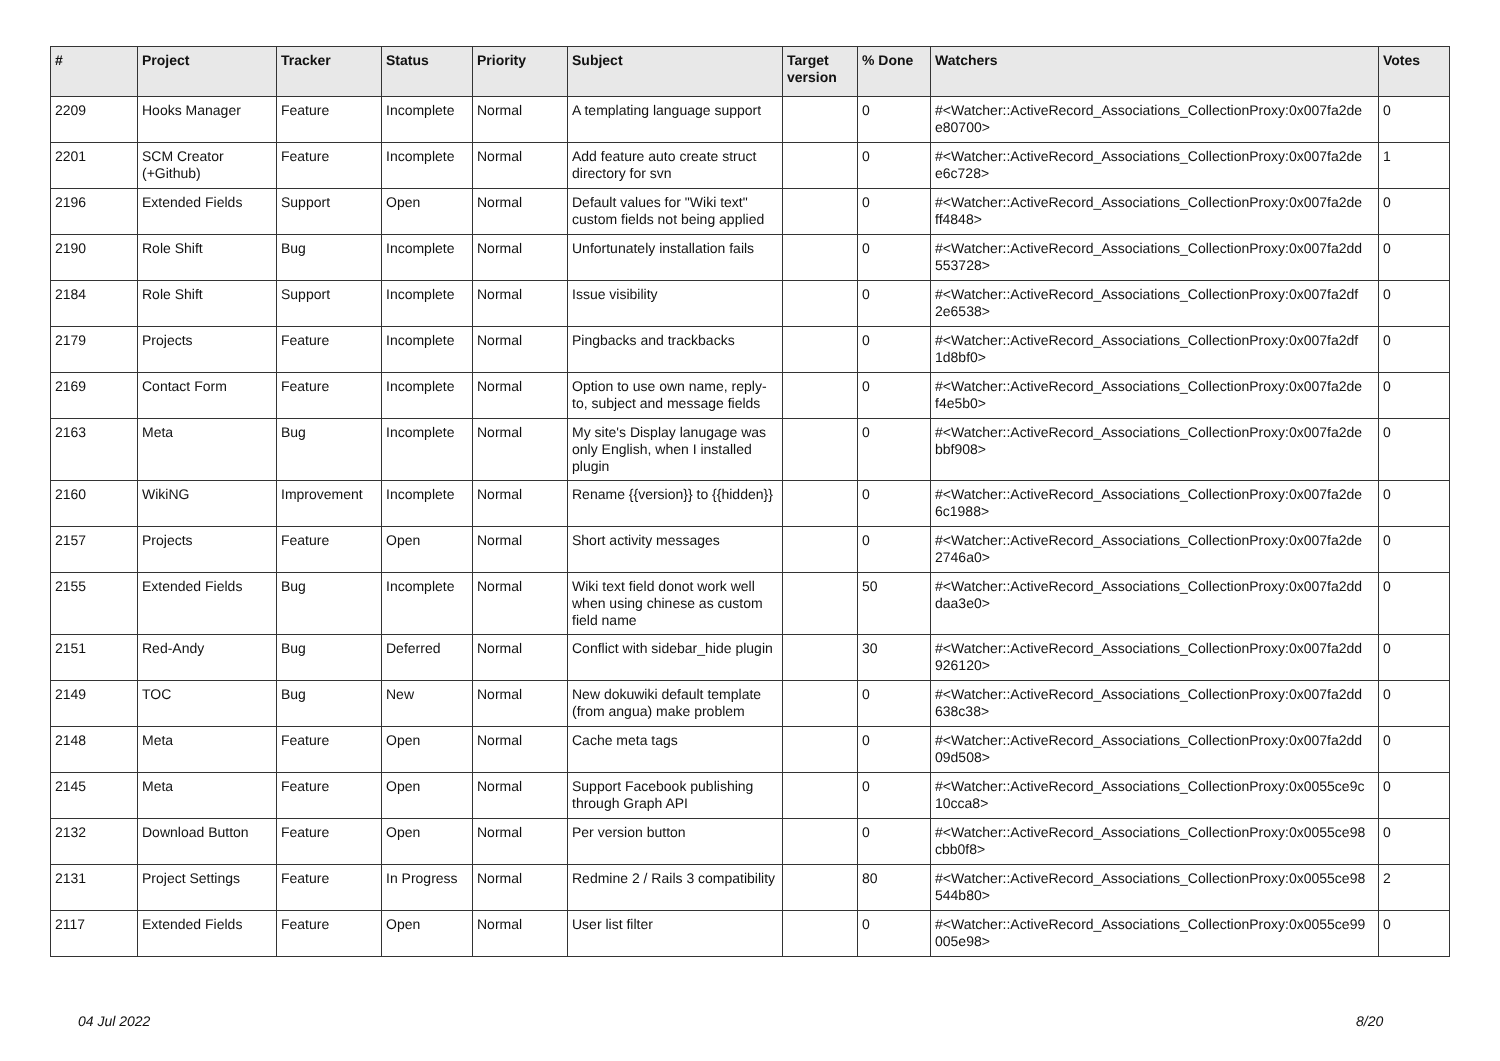| # | Project | Tracker | Status | Priority | Subject | Target version | % Done | Watchers | Votes |
| --- | --- | --- | --- | --- | --- | --- | --- | --- | --- |
| 2209 | Hooks Manager | Feature | Incomplete | Normal | A templating language support | | 0 | #<Watcher::ActiveRecord_Associations_CollectionProxy:0x007fa2de e80700> | 0 |
| 2201 | SCM Creator (+Github) | Feature | Incomplete | Normal | Add feature auto create struct directory for svn | | 0 | #<Watcher::ActiveRecord_Associations_CollectionProxy:0x007fa2de e6c728> | 1 |
| 2196 | Extended Fields | Support | Open | Normal | Default values for "Wiki text" custom fields not being applied | | 0 | #<Watcher::ActiveRecord_Associations_CollectionProxy:0x007fa2de ff4848> | 0 |
| 2190 | Role Shift | Bug | Incomplete | Normal | Unfortunately installation fails | | 0 | #<Watcher::ActiveRecord_Associations_CollectionProxy:0x007fa2dd 553728> | 0 |
| 2184 | Role Shift | Support | Incomplete | Normal | Issue visibility | | 0 | #<Watcher::ActiveRecord_Associations_CollectionProxy:0x007fa2df 2e6538> | 0 |
| 2179 | Projects | Feature | Incomplete | Normal | Pingbacks and trackbacks | | 0 | #<Watcher::ActiveRecord_Associations_CollectionProxy:0x007fa2df 1d8bf0> | 0 |
| 2169 | Contact Form | Feature | Incomplete | Normal | Option to use own name, reply-to, subject and message fields | | 0 | #<Watcher::ActiveRecord_Associations_CollectionProxy:0x007fa2de f4e5b0> | 0 |
| 2163 | Meta | Bug | Incomplete | Normal | My site's Display lanugage was only English, when I installed plugin | | 0 | #<Watcher::ActiveRecord_Associations_CollectionProxy:0x007fa2de bbf908> | 0 |
| 2160 | WikiNG | Improvement | Incomplete | Normal | Rename {{version}} to {{hidden}} | | 0 | #<Watcher::ActiveRecord_Associations_CollectionProxy:0x007fa2de 6c1988> | 0 |
| 2157 | Projects | Feature | Open | Normal | Short activity messages | | 0 | #<Watcher::ActiveRecord_Associations_CollectionProxy:0x007fa2de 2746a0> | 0 |
| 2155 | Extended Fields | Bug | Incomplete | Normal | Wiki text field donot work well when using chinese as custom field name | | 50 | #<Watcher::ActiveRecord_Associations_CollectionProxy:0x007fa2dd daa3e0> | 0 |
| 2151 | Red-Andy | Bug | Deferred | Normal | Conflict with sidebar_hide plugin | | 30 | #<Watcher::ActiveRecord_Associations_CollectionProxy:0x007fa2dd 926120> | 0 |
| 2149 | TOC | Bug | New | Normal | New dokuwiki default template (from angua) make problem | | 0 | #<Watcher::ActiveRecord_Associations_CollectionProxy:0x007fa2dd 638c38> | 0 |
| 2148 | Meta | Feature | Open | Normal | Cache meta tags | | 0 | #<Watcher::ActiveRecord_Associations_CollectionProxy:0x007fa2dd 09d508> | 0 |
| 2145 | Meta | Feature | Open | Normal | Support Facebook publishing through Graph API | | 0 | #<Watcher::ActiveRecord_Associations_CollectionProxy:0x0055ce9c 10cca8> | 0 |
| 2132 | Download Button | Feature | Open | Normal | Per version button | | 0 | #<Watcher::ActiveRecord_Associations_CollectionProxy:0x0055ce98 cbb0f8> | 0 |
| 2131 | Project Settings | Feature | In Progress | Normal | Redmine 2 / Rails 3 compatibility | | 80 | #<Watcher::ActiveRecord_Associations_CollectionProxy:0x0055ce98 544b80> | 2 |
| 2117 | Extended Fields | Feature | Open | Normal | User list filter | | 0 | #<Watcher::ActiveRecord_Associations_CollectionProxy:0x0055ce99 005e98> | 0 |
04 Jul 2022 8/20